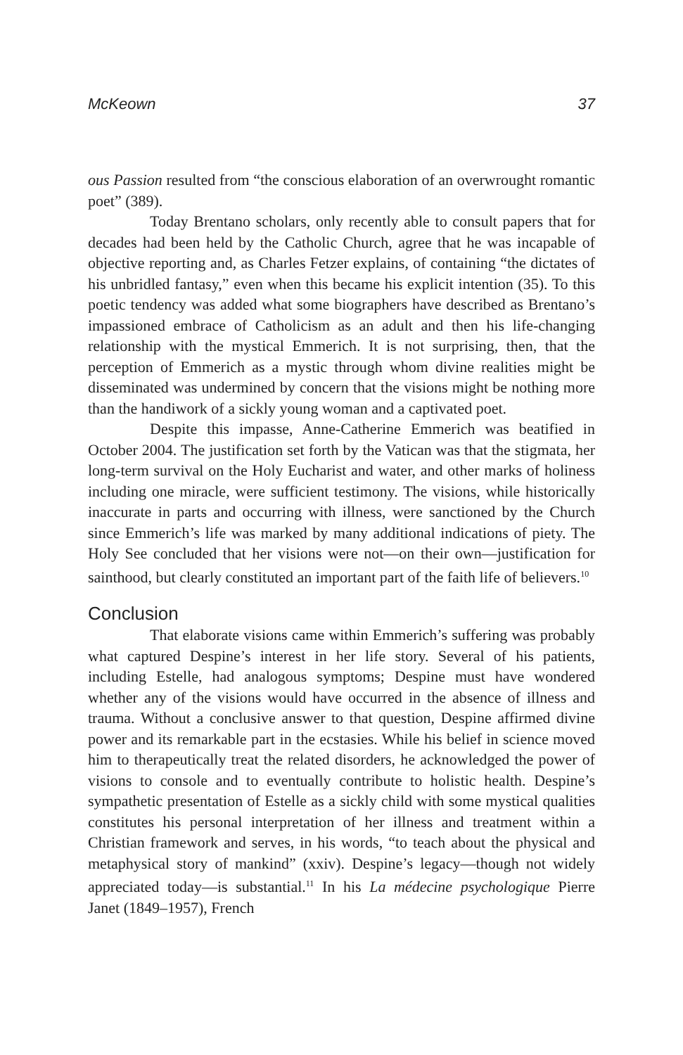McKeown 37
ous Passion resulted from “the conscious elaboration of an overwrought romantic poet” (389).
Today Brentano scholars, only recently able to consult papers that for decades had been held by the Catholic Church, agree that he was incapable of objective reporting and, as Charles Fetzer explains, of containing “the dictates of his unbridled fantasy,” even when this became his explicit intention (35). To this poetic tendency was added what some biographers have described as Brentano’s impassioned embrace of Catholicism as an adult and then his life-changing relationship with the mystical Emmerich. It is not surprising, then, that the perception of Emmerich as a mystic through whom divine realities might be disseminated was undermined by concern that the visions might be nothing more than the handiwork of a sickly young woman and a captivated poet.
Despite this impasse, Anne-Catherine Emmerich was beatified in October 2004. The justification set forth by the Vatican was that the stigmata, her long-term survival on the Holy Eucharist and water, and other marks of holiness including one miracle, were sufficient testimony. The visions, while historically inaccurate in parts and occurring with illness, were sanctioned by the Church since Emmerich’s life was marked by many additional indications of piety. The Holy See concluded that her visions were not—on their own—justification for sainthood, but clearly constituted an important part of the faith life of believers.<sup>10</sup>
Conclusion
That elaborate visions came within Emmerich’s suffering was probably what captured Despine’s interest in her life story. Several of his patients, including Estelle, had analogous symptoms; Despine must have wondered whether any of the visions would have occurred in the absence of illness and trauma. Without a conclusive answer to that question, Despine affirmed divine power and its remarkable part in the ecstasies. While his belief in science moved him to therapeutically treat the related disorders, he acknowledged the power of visions to console and to eventually contribute to holistic health. Despine’s sympathetic presentation of Estelle as a sickly child with some mystical qualities constitutes his personal interpretation of her illness and treatment within a Christian framework and serves, in his words, “to teach about the physical and metaphysical story of mankind” (xxiv). Despine’s legacy—though not widely appreciated today—is substantial.<sup>11</sup> In his La médecine psychologique Pierre Janet (1849–1957), French